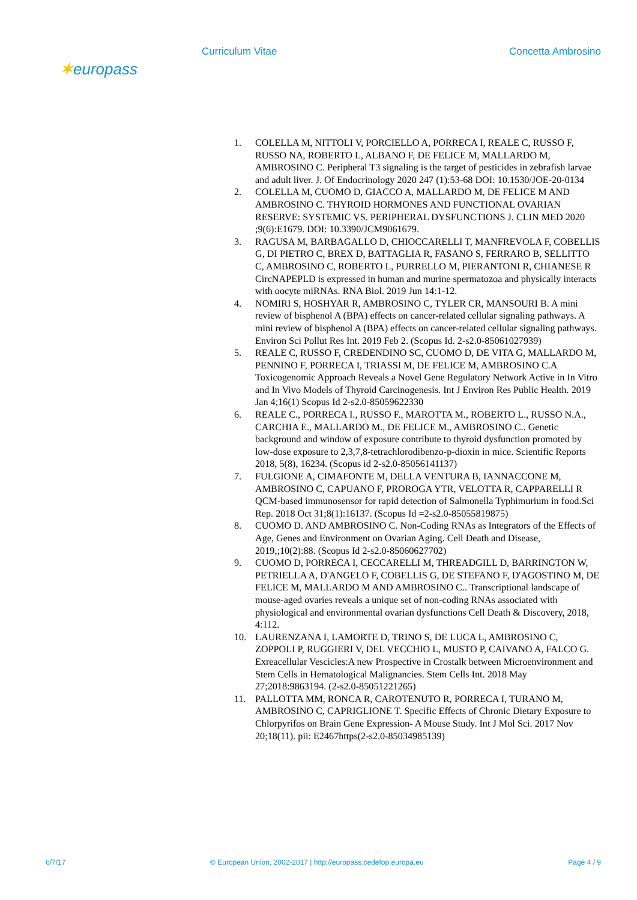Curriculum Vitae Concetta Ambrosino
✶europass
1. COLELLA M, NITTOLI V, PORCIELLO A, PORRECA I, REALE C, RUSSO F, RUSSO NA, ROBERTO L, ALBANO F, DE FELICE M, MALLARDO M, AMBROSINO C. Peripheral T3 signaling is the target of pesticides in zebrafish larvae and adult liver. J. Of Endocrinology 2020 247 (1):53-68 DOI: 10.1530/JOE-20-0134
2. COLELLA M, CUOMO D, GIACCO A, MALLARDO M, DE FELICE M AND AMBROSINO C. THYROID HORMONES AND FUNCTIONAL OVARIAN RESERVE: SYSTEMIC VS. PERIPHERAL DYSFUNCTIONS J. CLIN MED 2020 ;9(6):E1679. DOI: 10.3390/JCM9061679.
3. RAGUSA M, BARBAGALLO D, CHIOCCARELLI T, MANFREVOLA F, COBELLIS G, DI PIETRO C, BREX D, BATTAGLIA R, FASANO S, FERRARO B, SELLITTO C, AMBROSINO C, ROBERTO L, PURRELLO M, PIERANTONI R, CHIANESE R CircNAPEPLD is expressed in human and murine spermatozoa and physically interacts with oocyte miRNAs. RNA Biol. 2019 Jun 14:1-12.
4. NOMIRI S, HOSHYAR R, AMBROSINO C, TYLER CR, MANSOURI B. A mini review of bisphenol A (BPA) effects on cancer-related cellular signaling pathways. A mini review of bisphenol A (BPA) effects on cancer-related cellular signaling pathways. Environ Sci Pollut Res Int. 2019 Feb 2. (Scopus Id. 2-s2.0-85061027939)
5. REALE C, RUSSO F, CREDENDINO SC, CUOMO D, DE VITA G, MALLARDO M, PENNINO F, PORRECA I, TRIASSI M, DE FELICE M, AMBROSINO C.A Toxicogenomic Approach Reveals a Novel Gene Regulatory Network Active in In Vitro and In Vivo Models of Thyroid Carcinogenesis. Int J Environ Res Public Health. 2019 Jan 4;16(1) Scopus Id 2-s2.0-85059622330
6. REALE C., PORRECA I., RUSSO F., MAROTTA M., ROBERTO L., RUSSO N.A., CARCHIA E., MALLARDO M., DE FELICE M., AMBROSINO C.. Genetic background and window of exposure contribute to thyroid dysfunction promoted by low-dose exposure to 2,3,7,8-tetrachlorodibenzo-p-dioxin in mice. Scientific Reports 2018, 5(8), 16234. (Scopus id 2-s2.0-85056141137)
7. FULGIONE A, CIMAFONTE M, DELLA VENTURA B, IANNACCONE M, AMBROSINO C, CAPUANO F, PROROGA YTR, VELOTTA R, CAPPARELLI R QCM-based immunosensor for rapid detection of Salmonella Typhimurium in food.Sci Rep. 2018 Oct 31;8(1):16137. (Scopus Id =2-s2.0-85055819875)
8. CUOMO D. AND AMBROSINO C. Non-Coding RNAs as Integrators of the Effects of Age, Genes and Environment on Ovarian Aging. Cell Death and Disease, 2019,;10(2):88. (Scopus Id 2-s2.0-85060627702)
9. CUOMO D, PORRECA I, CECCARELLI M, THREADGILL D, BARRINGTON W, PETRIELLA A, D'ANGELO F, COBELLIS G, DE STEFANO F, D'AGOSTINO M, DE FELICE M, MALLARDO M AND AMBROSINO C.. Transcriptional landscape of mouse-aged ovaries reveals a unique set of non-coding RNAs associated with physiological and environmental ovarian dysfunctions Cell Death & Discovery, 2018, 4:112.
10. LAURENZANA I, LAMORTE D, TRINO S, DE LUCA L, AMBROSINO C, ZOPPOLI P, RUGGIERI V, DEL VECCHIO L, MUSTO P, CAIVANO A, FALCO G. Exreacellular Vescicles:A new Prospective in Crostalk between Microenvironment and Stem Cells in Hematological Malignancies. Stem Cells Int. 2018 May 27;2018:9863194. (2-s2.0-85051221265)
11. PALLOTTA MM, RONCA R, CAROTENUTO R, PORRECA I, TURANO M, AMBROSINO C, CAPRIGLIONE T. Specific Effects of Chronic Dietary Exposure to Chlorpyrifos on Brain Gene Expression- A Mouse Study. Int J Mol Sci. 2017 Nov 20;18(11). pii: E2467https(2-s2.0-85034985139)
6/7/17 © European Union, 2002-2017 | http://europass.cedefop.europa.eu Page 4 / 9